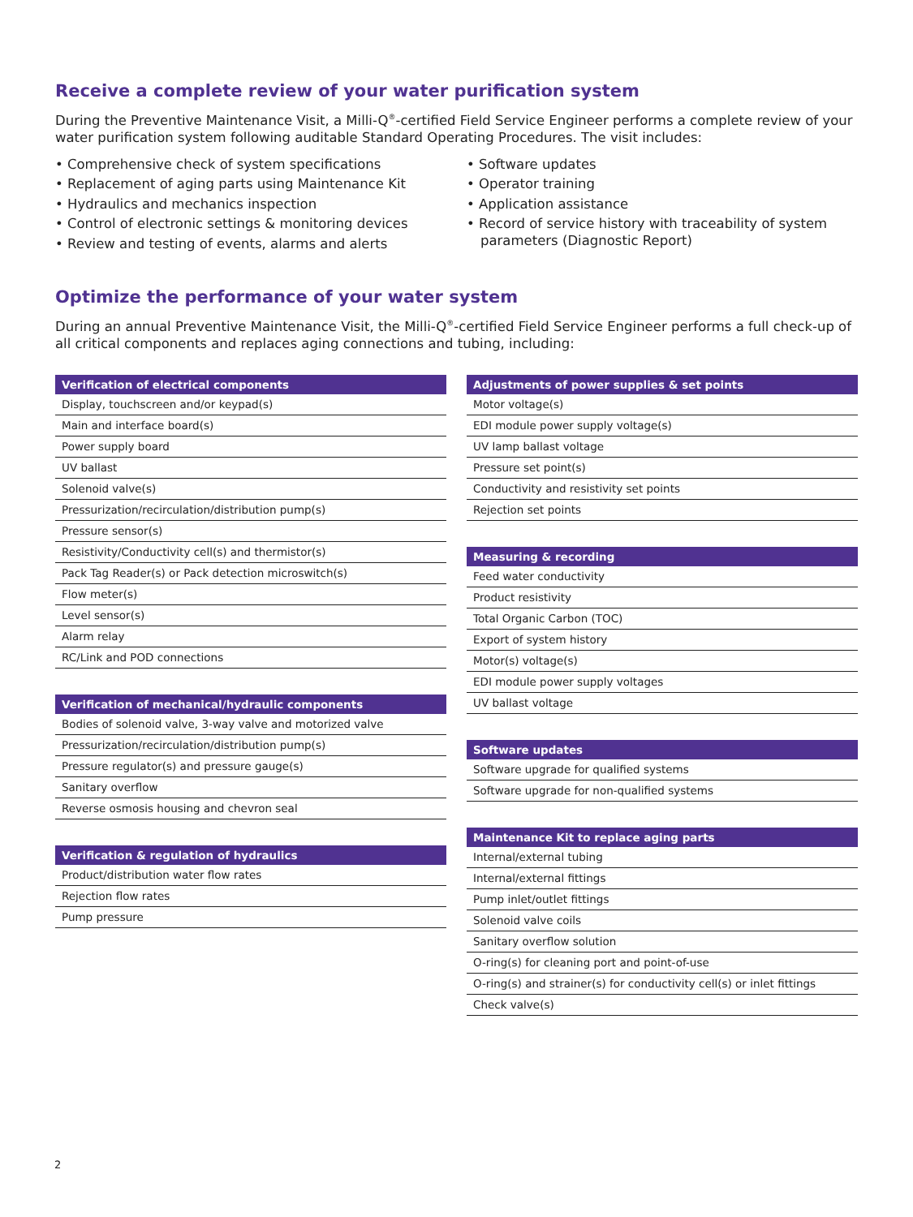Receive a complete review of your water purification system
During the Preventive Maintenance Visit, a Milli-Q<sup>®</sup>-certified Field Service Engineer performs a complete review of your water purification system following auditable Standard Operating Procedures. The visit includes:
• Comprehensive check of system specifications
• Replacement of aging parts using Maintenance Kit
• Hydraulics and mechanics inspection
• Control of electronic settings & monitoring devices
• Review and testing of events, alarms and alerts
• Software updates
• Operator training
• Application assistance
• Record of service history with traceability of system parameters (Diagnostic Report)
Optimize the performance of your water system
During an annual Preventive Maintenance Visit, the Milli-Q<sup>®</sup>-certified Field Service Engineer performs a full check-up of all critical components and replaces aging connections and tubing, including:
| Verification of electrical components |
| --- |
| Display, touchscreen and/or keypad(s) |
| Main and interface board(s) |
| Power supply board |
| UV ballast |
| Solenoid valve(s) |
| Pressurization/recirculation/distribution pump(s) |
| Pressure sensor(s) |
| Resistivity/Conductivity cell(s) and thermistor(s) |
| Pack Tag Reader(s) or Pack detection microswitch(s) |
| Flow meter(s) |
| Level sensor(s) |
| Alarm relay |
| RC/Link and POD connections |
| Verification of mechanical/hydraulic components |
| --- |
| Bodies of solenoid valve, 3-way valve and motorized valve |
| Pressurization/recirculation/distribution pump(s) |
| Pressure regulator(s) and pressure gauge(s) |
| Sanitary overflow |
| Reverse osmosis housing and chevron seal |
| Verification & regulation of hydraulics |
| --- |
| Product/distribution water flow rates |
| Rejection flow rates |
| Pump pressure |
| Adjustments of power supplies & set points |
| --- |
| Motor voltage(s) |
| EDI module power supply voltage(s) |
| UV lamp ballast voltage |
| Pressure set point(s) |
| Conductivity and resistivity set points |
| Rejection set points |
| Measuring & recording |
| --- |
| Feed water conductivity |
| Product resistivity |
| Total Organic Carbon (TOC) |
| Export of system history |
| Motor(s) voltage(s) |
| EDI module power supply voltages |
| UV ballast voltage |
| Software updates |
| --- |
| Software upgrade for qualified systems |
| Software upgrade for non-qualified systems |
| Maintenance Kit to replace aging parts |
| --- |
| Internal/external tubing |
| Internal/external fittings |
| Pump inlet/outlet fittings |
| Solenoid valve coils |
| Sanitary overflow solution |
| O-ring(s) for cleaning port and point-of-use |
| O-ring(s) and strainer(s) for conductivity cell(s) or inlet fittings |
| Check valve(s) |
2